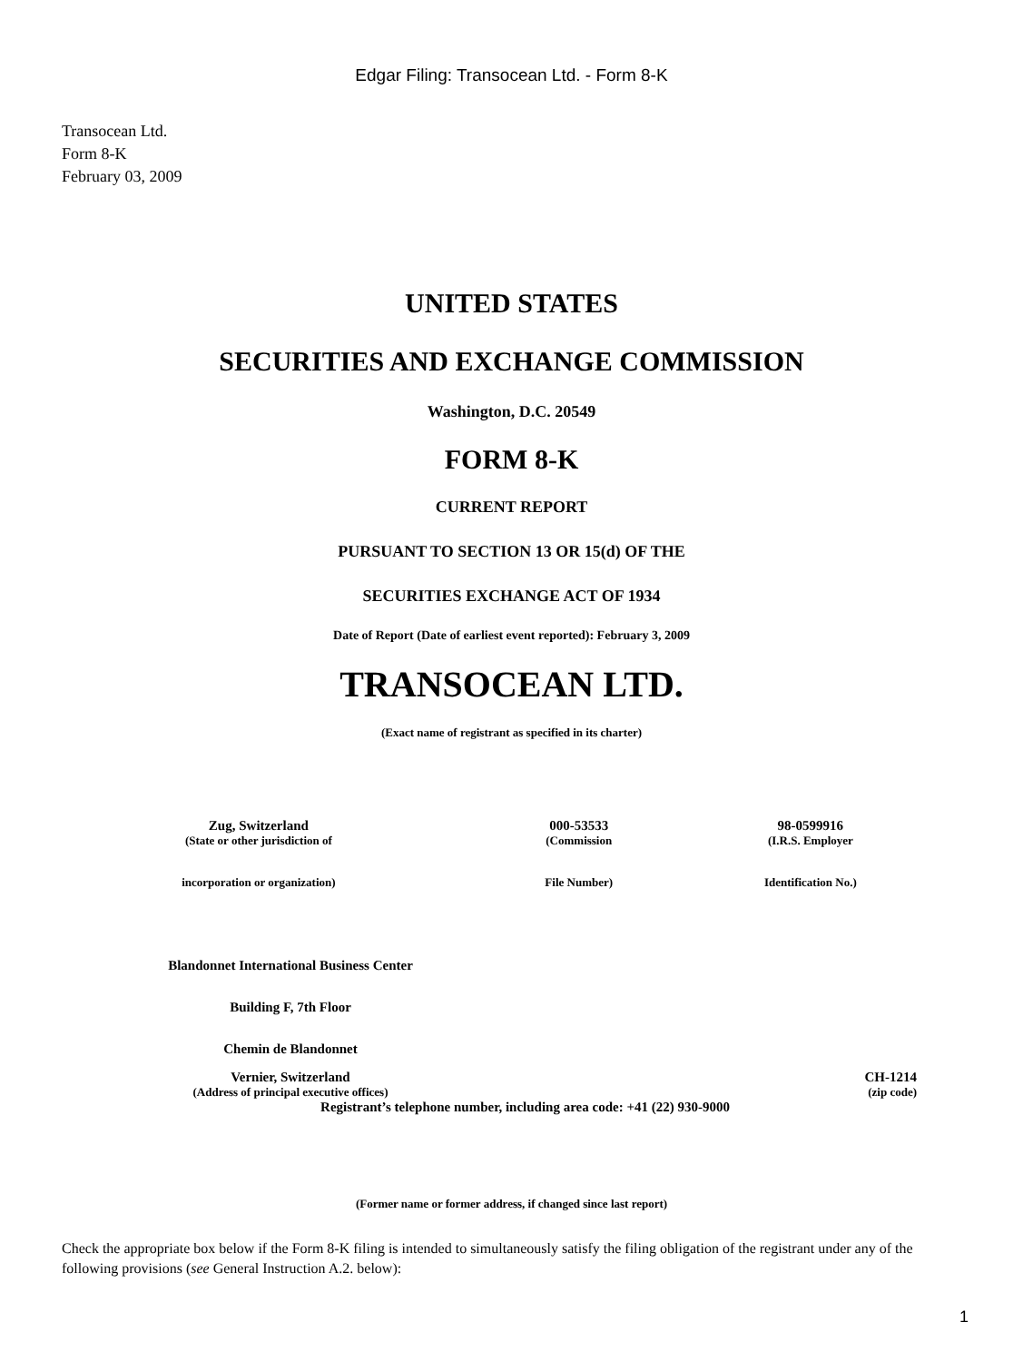Edgar Filing: Transocean Ltd. - Form 8-K
Transocean Ltd.
Form 8-K
February 03, 2009
UNITED STATES
SECURITIES AND EXCHANGE COMMISSION
Washington, D.C. 20549
FORM 8-K
CURRENT REPORT
PURSUANT TO SECTION 13 OR 15(d) OF THE
SECURITIES EXCHANGE ACT OF 1934
Date of Report (Date of earliest event reported): February 3, 2009
TRANSOCEAN LTD.
(Exact name of registrant as specified in its charter)
| Zug, Switzerland | 000-53533 | 98-0599916 |
| (State or other jurisdiction of | (Commission | (I.R.S. Employer |
| incorporation or organization) | File Number) | Identification No.) |
| Blandonnet International Business Center | |
| Building F, 7th Floor | |
| Chemin de Blandonnet | |
| Vernier, Switzerland | CH-1214 |
| (Address of principal executive offices) | (zip code) |
Registrant’s telephone number, including area code: +41 (22) 930-9000
(Former name or former address, if changed since last report)
Check the appropriate box below if the Form 8-K filing is intended to simultaneously satisfy the filing obligation of the registrant under any of the following provisions (see General Instruction A.2. below):
1